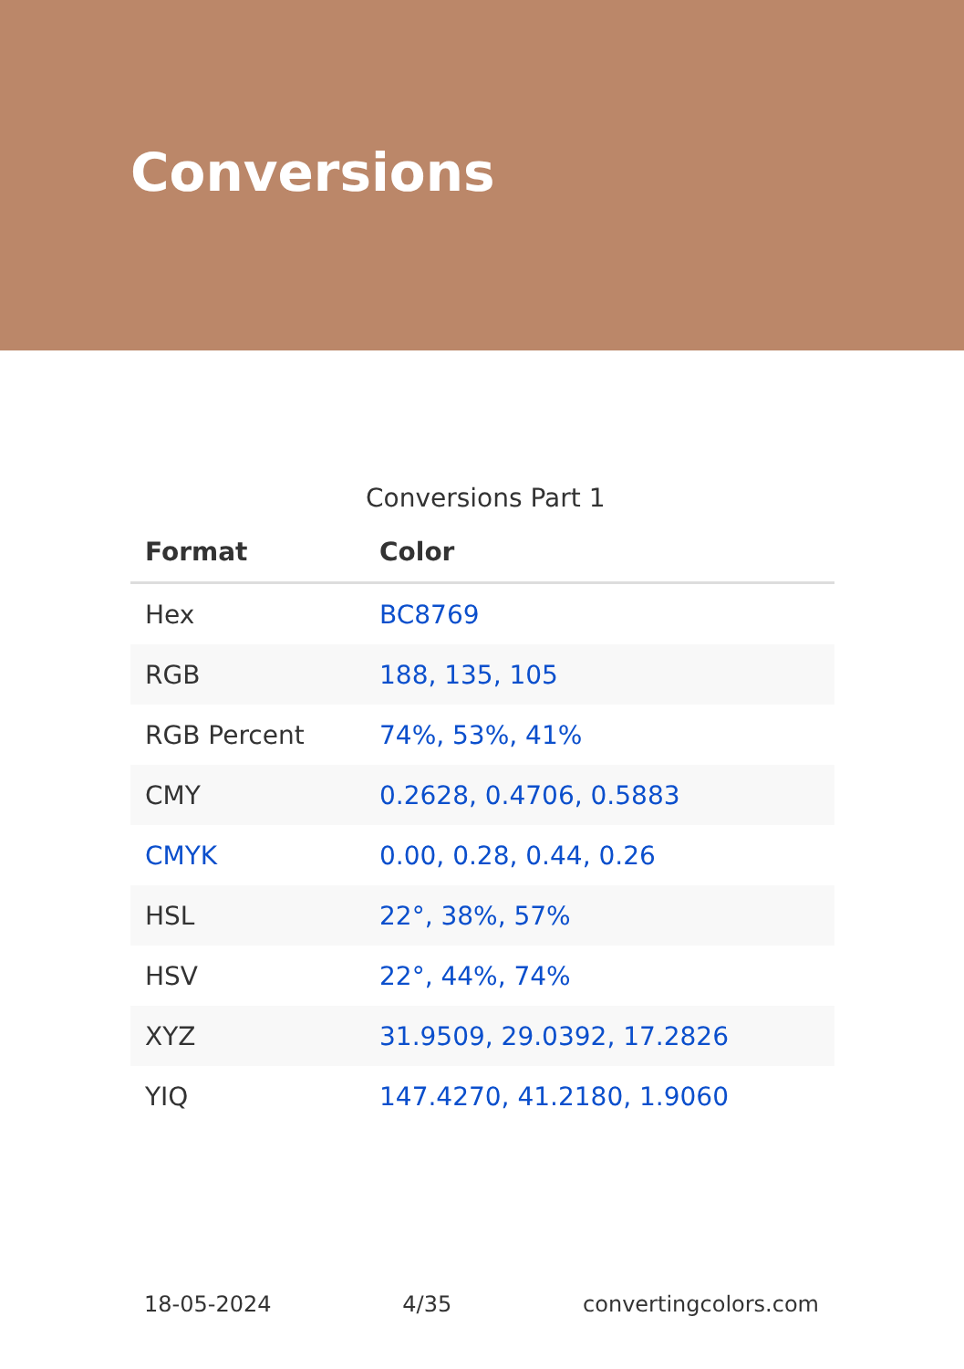Conversions
Conversions Part 1
| Format | Color |
| --- | --- |
| Hex | BC8769 |
| RGB | 188, 135, 105 |
| RGB Percent | 74%, 53%, 41% |
| CMY | 0.2628, 0.4706, 0.5883 |
| CMYK | 0.00, 0.28, 0.44, 0.26 |
| HSL | 22°, 38%, 57% |
| HSV | 22°, 44%, 74% |
| XYZ | 31.9509, 29.0392, 17.2826 |
| YIQ | 147.4270, 41.2180, 1.9060 |
18-05-2024 4/35 convertingcolors.com